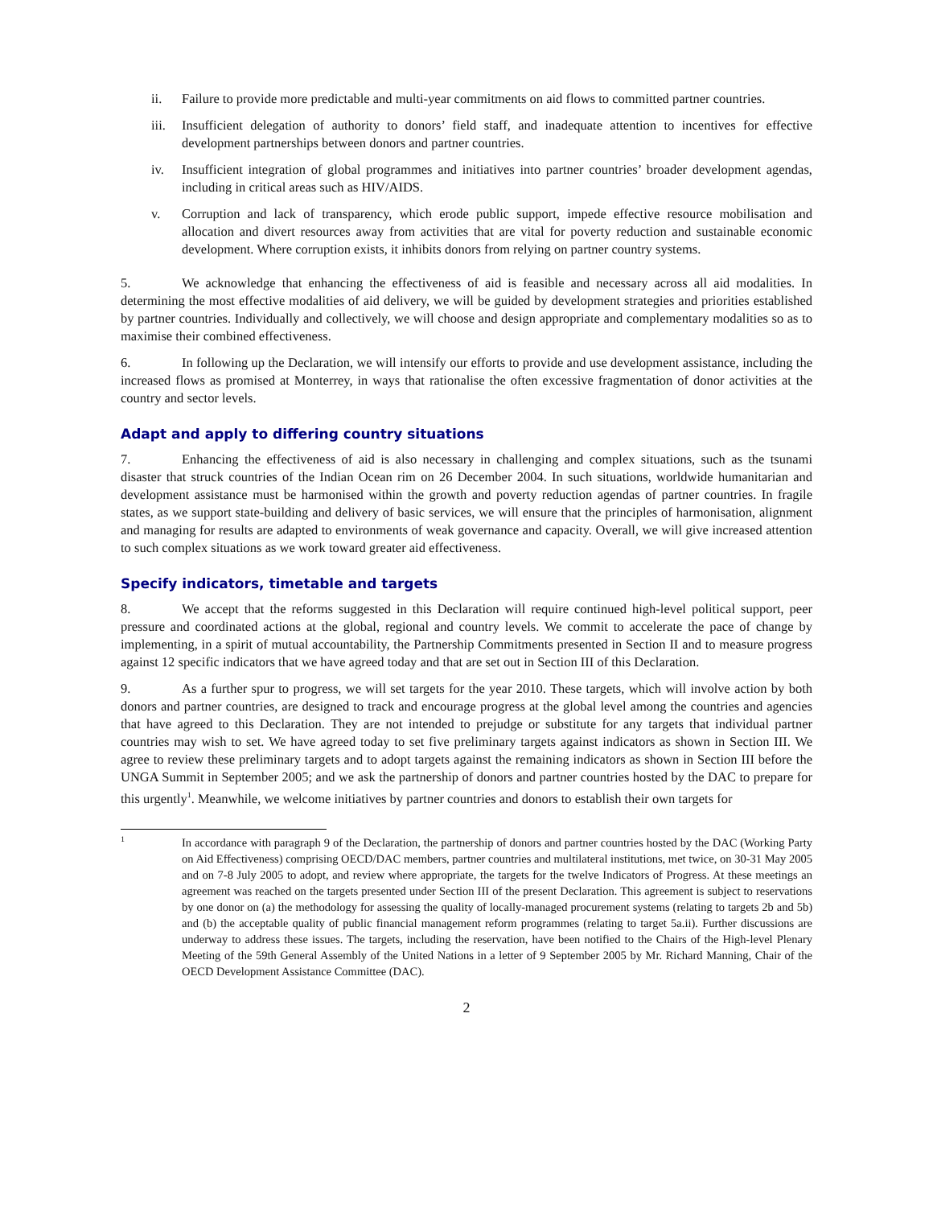ii. Failure to provide more predictable and multi-year commitments on aid flows to committed partner countries.
iii. Insufficient delegation of authority to donors’ field staff, and inadequate attention to incentives for effective development partnerships between donors and partner countries.
iv. Insufficient integration of global programmes and initiatives into partner countries’ broader development agendas, including in critical areas such as HIV/AIDS.
v. Corruption and lack of transparency, which erode public support, impede effective resource mobilisation and allocation and divert resources away from activities that are vital for poverty reduction and sustainable economic development. Where corruption exists, it inhibits donors from relying on partner country systems.
5. We acknowledge that enhancing the effectiveness of aid is feasible and necessary across all aid modalities. In determining the most effective modalities of aid delivery, we will be guided by development strategies and priorities established by partner countries. Individually and collectively, we will choose and design appropriate and complementary modalities so as to maximise their combined effectiveness.
6. In following up the Declaration, we will intensify our efforts to provide and use development assistance, including the increased flows as promised at Monterrey, in ways that rationalise the often excessive fragmentation of donor activities at the country and sector levels.
Adapt and apply to differing country situations
7. Enhancing the effectiveness of aid is also necessary in challenging and complex situations, such as the tsunami disaster that struck countries of the Indian Ocean rim on 26 December 2004. In such situations, worldwide humanitarian and development assistance must be harmonised within the growth and poverty reduction agendas of partner countries. In fragile states, as we support state-building and delivery of basic services, we will ensure that the principles of harmonisation, alignment and managing for results are adapted to environments of weak governance and capacity. Overall, we will give increased attention to such complex situations as we work toward greater aid effectiveness.
Specify indicators, timetable and targets
8. We accept that the reforms suggested in this Declaration will require continued high-level political support, peer pressure and coordinated actions at the global, regional and country levels. We commit to accelerate the pace of change by implementing, in a spirit of mutual accountability, the Partnership Commitments presented in Section II and to measure progress against 12 specific indicators that we have agreed today and that are set out in Section III of this Declaration.
9. As a further spur to progress, we will set targets for the year 2010. These targets, which will involve action by both donors and partner countries, are designed to track and encourage progress at the global level among the countries and agencies that have agreed to this Declaration. They are not intended to prejudge or substitute for any targets that individual partner countries may wish to set. We have agreed today to set five preliminary targets against indicators as shown in Section III. We agree to review these preliminary targets and to adopt targets against the remaining indicators as shown in Section III before the UNGA Summit in September 2005; and we ask the partnership of donors and partner countries hosted by the DAC to prepare for this urgently<sup>1</sup>. Meanwhile, we welcome initiatives by partner countries and donors to establish their own targets for
1 In accordance with paragraph 9 of the Declaration, the partnership of donors and partner countries hosted by the DAC (Working Party on Aid Effectiveness) comprising OECD/DAC members, partner countries and multilateral institutions, met twice, on 30-31 May 2005 and on 7-8 July 2005 to adopt, and review where appropriate, the targets for the twelve Indicators of Progress. At these meetings an agreement was reached on the targets presented under Section III of the present Declaration. This agreement is subject to reservations by one donor on (a) the methodology for assessing the quality of locally-managed procurement systems (relating to targets 2b and 5b) and (b) the acceptable quality of public financial management reform programmes (relating to target 5a.ii). Further discussions are underway to address these issues. The targets, including the reservation, have been notified to the Chairs of the High-level Plenary Meeting of the 59th General Assembly of the United Nations in a letter of 9 September 2005 by Mr. Richard Manning, Chair of the OECD Development Assistance Committee (DAC).
2